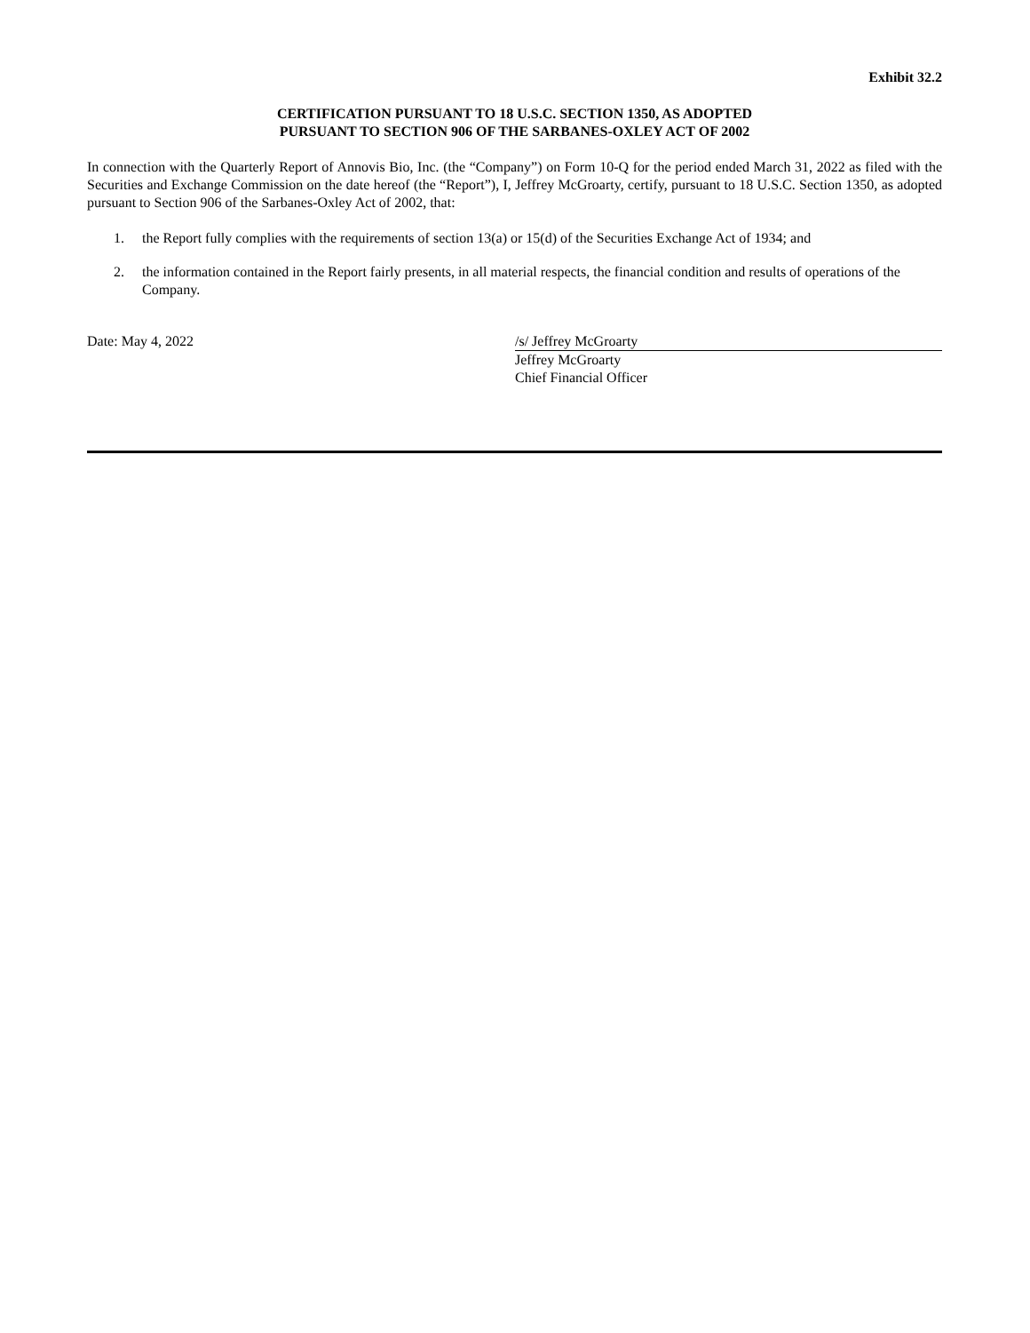Exhibit 32.2
CERTIFICATION PURSUANT TO 18 U.S.C. SECTION 1350, AS ADOPTED
PURSUANT TO SECTION 906 OF THE SARBANES-OXLEY ACT OF 2002
In connection with the Quarterly Report of Annovis Bio, Inc. (the “Company”) on Form 10-Q for the period ended March 31, 2022 as filed with the Securities and Exchange Commission on the date hereof (the “Report”), I, Jeffrey McGroarty, certify, pursuant to 18 U.S.C. Section 1350, as adopted pursuant to Section 906 of the Sarbanes-Oxley Act of 2002, that:
1. the Report fully complies with the requirements of section 13(a) or 15(d) of the Securities Exchange Act of 1934; and
2. the information contained in the Report fairly presents, in all material respects, the financial condition and results of operations of the Company.
Date: May 4, 2022 /s/ Jeffrey McGroarty
Jeffrey McGroarty
Chief Financial Officer